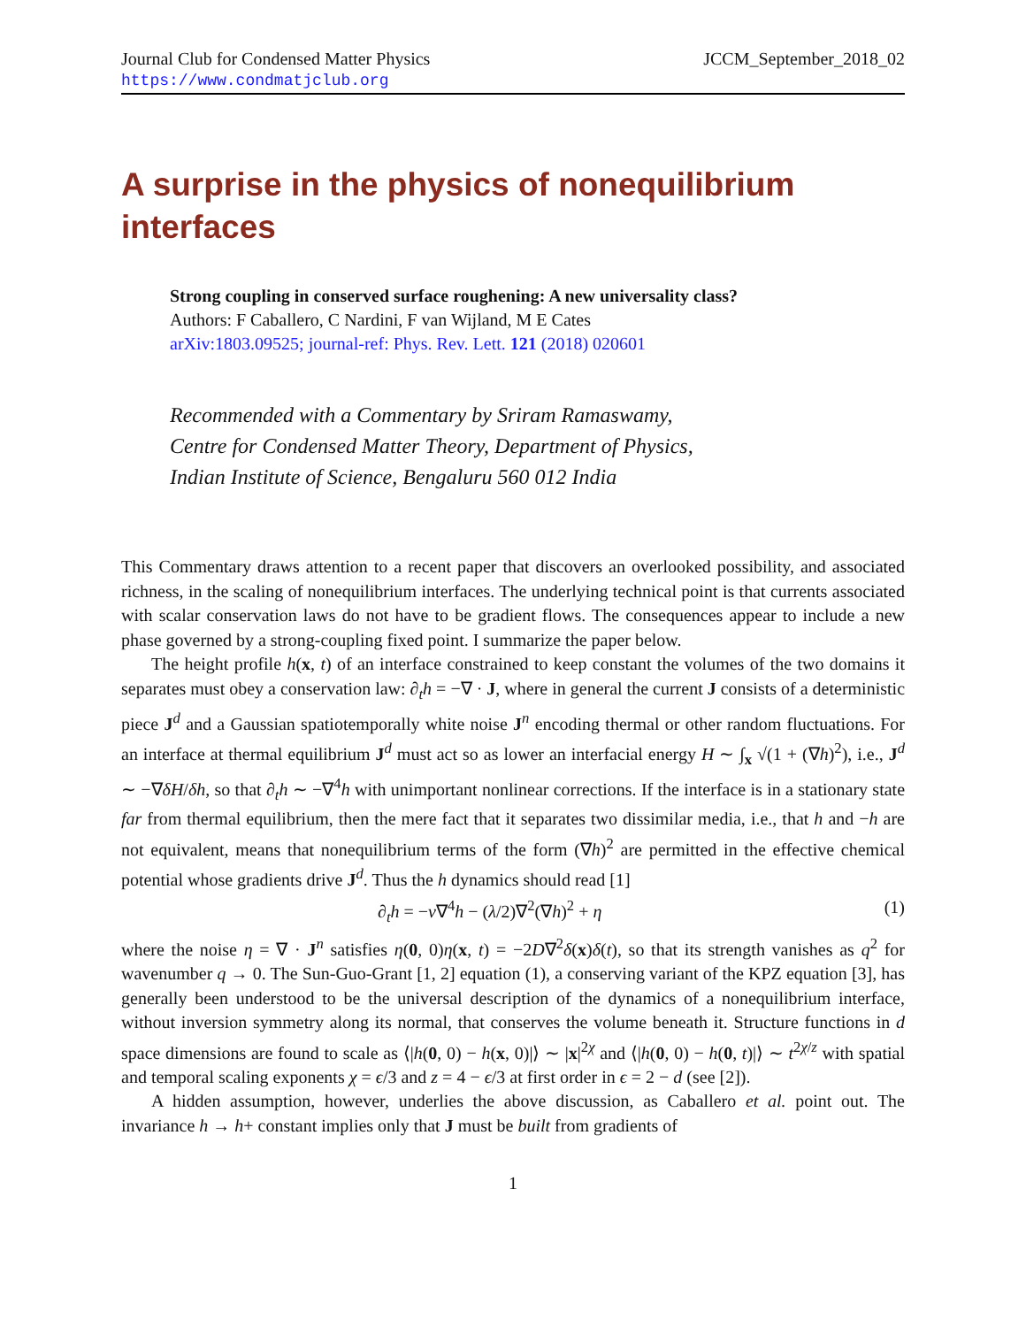Journal Club for Condensed Matter Physics
https://www.condmatjclub.org
JCCM_September_2018_02
A surprise in the physics of nonequilibrium interfaces
Strong coupling in conserved surface roughening: A new universality class?
Authors: F Caballero, C Nardini, F van Wijland, M E Cates
arXiv:1803.09525; journal-ref: Phys. Rev. Lett. 121 (2018) 020601
Recommended with a Commentary by Sriram Ramaswamy,
Centre for Condensed Matter Theory, Department of Physics,
Indian Institute of Science, Bengaluru 560 012 India
This Commentary draws attention to a recent paper that discovers an overlooked possibility, and associated richness, in the scaling of nonequilibrium interfaces. The underlying technical point is that currents associated with scalar conservation laws do not have to be gradient flows. The consequences appear to include a new phase governed by a strong-coupling fixed point. I summarize the paper below.
The height profile h(x, t) of an interface constrained to keep constant the volumes of the two domains it separates must obey a conservation law: ∂<sub>t</sub>h = −∇ · J, where in general the current J consists of a deterministic piece J<sup>d</sup> and a Gaussian spatiotemporally white noise J<sup>n</sup> encoding thermal or other random fluctuations. For an interface at thermal equilibrium J<sup>d</sup> must act so as lower an interfacial energy H ∼ ∫<sub>x</sub> √(1 + (∇h)<sup>2</sup>), i.e., J<sup>d</sup> ∼ −∇δH/δh, so that ∂<sub>t</sub>h ∼ −∇<sup>4</sup>h with unimportant nonlinear corrections. If the interface is in a stationary state far from thermal equilibrium, then the mere fact that it separates two dissimilar media, i.e., that h and −h are not equivalent, means that nonequilibrium terms of the form (∇h)<sup>2</sup> are permitted in the effective chemical potential whose gradients drive J<sup>d</sup>. Thus the h dynamics should read [1]
∂<sub>t</sub>h = −ν∇<sup>4</sup>h − (λ/2)∇<sup>2</sup>(∇h)<sup>2</sup> + η (1)
where the noise η = ∇ · J<sup>n</sup> satisfies η(0, 0)η(x, t) = −2D∇<sup>2</sup>δ(x)δ(t), so that its strength vanishes as q<sup>2</sup> for wavenumber q → 0. The Sun-Guo-Grant [1, 2] equation (1), a conserving variant of the KPZ equation [3], has generally been understood to be the universal description of the dynamics of a nonequilibrium interface, without inversion symmetry along its normal, that conserves the volume beneath it. Structure functions in d space dimensions are found to scale as ⟨|h(0, 0) − h(x, 0)|⟩ ∼ |x|<sup>2χ</sup> and ⟨|h(0, 0) − h(0, t)|⟩ ∼ t<sup>2χ/z</sup> with spatial and temporal scaling exponents χ = ϵ/3 and z = 4 − ϵ/3 at first order in ϵ = 2 − d (see [2]).
A hidden assumption, however, underlies the above discussion, as Caballero et al. point out. The invariance h → h+ constant implies only that J must be built from gradients of
1